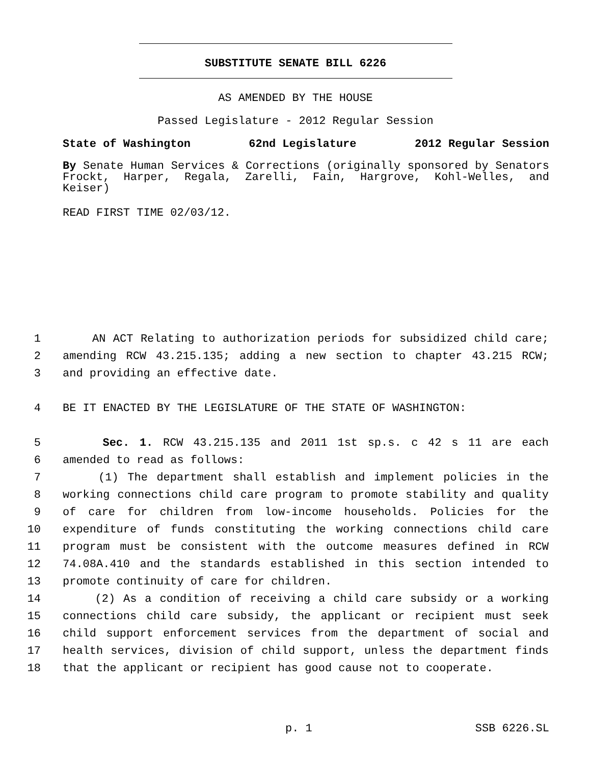SUBSTITUTE SENATE BILL 6226
AS AMENDED BY THE HOUSE
Passed Legislature - 2012 Regular Session
State of Washington 62nd Legislature 2012 Regular Session
By Senate Human Services & Corrections (originally sponsored by Senators Frockt, Harper, Regala, Zarelli, Fain, Hargrove, Kohl-Welles, and Keiser)
READ FIRST TIME 02/03/12.
1 AN ACT Relating to authorization periods for subsidized child care;
2 amending RCW 43.215.135; adding a new section to chapter 43.215 RCW;
3 and providing an effective date.
4 BE IT ENACTED BY THE LEGISLATURE OF THE STATE OF WASHINGTON:
5 Sec. 1. RCW 43.215.135 and 2011 1st sp.s. c 42 s 11 are each
6 amended to read as follows:
7 (1) The department shall establish and implement policies in the
8 working connections child care program to promote stability and quality
9 of care for children from low-income households. Policies for the
10 expenditure of funds constituting the working connections child care
11 program must be consistent with the outcome measures defined in RCW
12 74.08A.410 and the standards established in this section intended to
13 promote continuity of care for children.
14 (2) As a condition of receiving a child care subsidy or a working
15 connections child care subsidy, the applicant or recipient must seek
16 child support enforcement services from the department of social and
17 health services, division of child support, unless the department finds
18 that the applicant or recipient has good cause not to cooperate.
p. 1 SSB 6226.SL